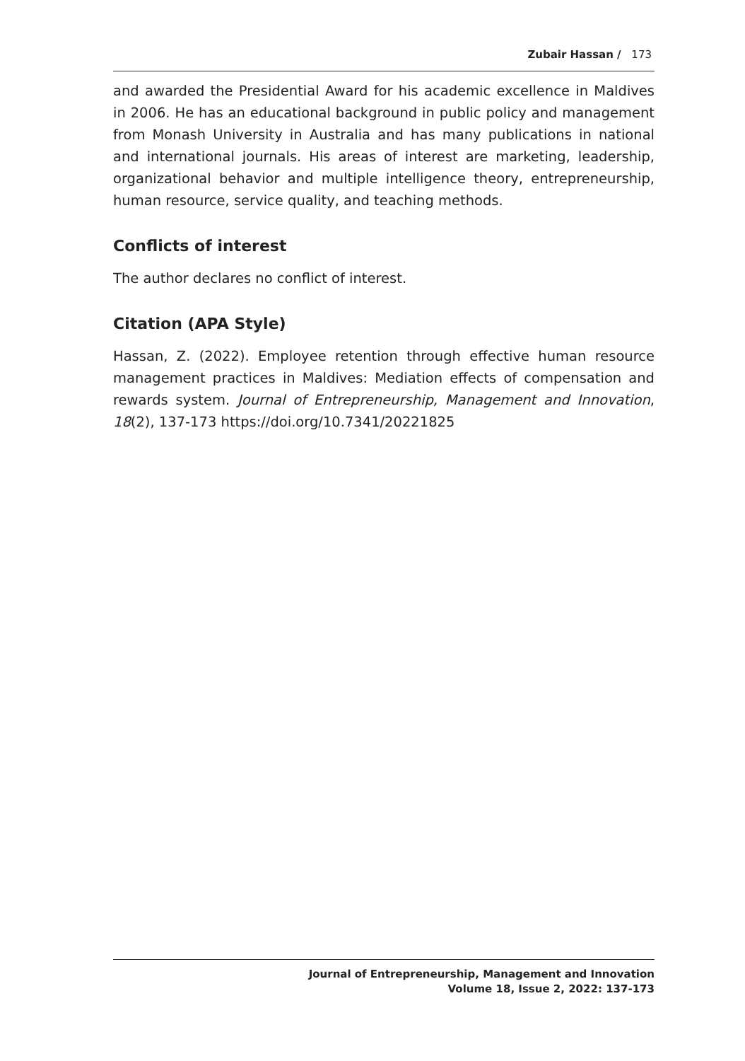Zubair Hassan / 173
and awarded the Presidential Award for his academic excellence in Maldives in 2006. He has an educational background in public policy and management from Monash University in Australia and has many publications in national and international journals. His areas of interest are marketing, leadership, organizational behavior and multiple intelligence theory, entrepreneurship, human resource, service quality, and teaching methods.
Conflicts of interest
The author declares no conflict of interest.
Citation (APA Style)
Hassan, Z. (2022). Employee retention through effective human resource management practices in Maldives: Mediation effects of compensation and rewards system. Journal of Entrepreneurship, Management and Innovation, 18(2), 137-173 https://doi.org/10.7341/20221825
Journal of Entrepreneurship, Management and Innovation
Volume 18, Issue 2, 2022: 137-173